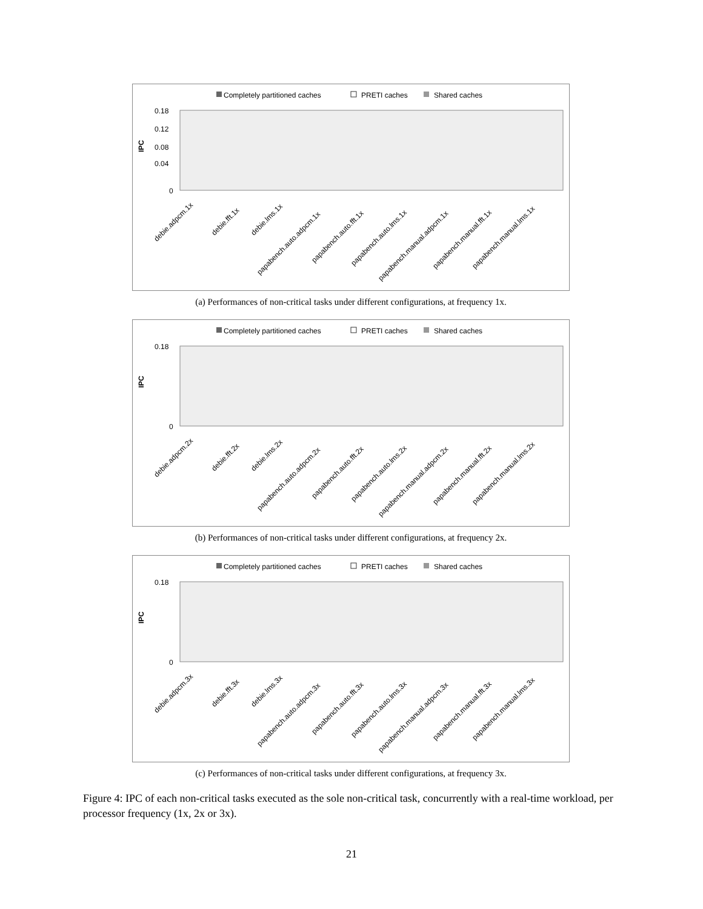Completely partitioned caches
PRETI caches
Shared caches
IPC
0.18
0.12
0.08
0.04
0
debie.adpcm.1x
debie.fft.1x
debie.lms.1x
papabench.auto.adpcm.1x
papabench.auto.fft.1x
papabench.auto.lms.1x
papabench.manual.adpcm.1x
papabench.manual.fft.1x
papabench.manual.lms.1x
(a) Performances of non-critical tasks under different configurations, at frequency 1x.
Completely partitioned caches
PRETI caches
Shared caches
IPC
0.18
0
debie.adpcm.2x
debie.fft.2x
debie.lms.2x
papabench.auto.adpcm.2x
papabench.auto.fft.2x
papabench.auto.lms.2x
papabench.manual.adpcm.2x
papabench.manual.fft.2x
papabench.manual.lms.2x
(b) Performances of non-critical tasks under different configurations, at frequency 2x.
Completely partitioned caches
PRETI caches
Shared caches
IPC
0.18
0
debie.adpcm.3x
debie.fft.3x
debie.lms.3x
papabench.auto.adpcm.3x
papabench.auto.fft.3x
papabench.auto.lms.3x
papabench.manual.adpcm.3x
papabench.manual.fft.3x
papabench.manual.lms.3x
(c) Performances of non-critical tasks under different configurations, at frequency 3x.
Figure 4: IPC of each non-critical tasks executed as the sole non-critical task, concurrently with a real-time workload, per processor frequency (1x, 2x or 3x).
21